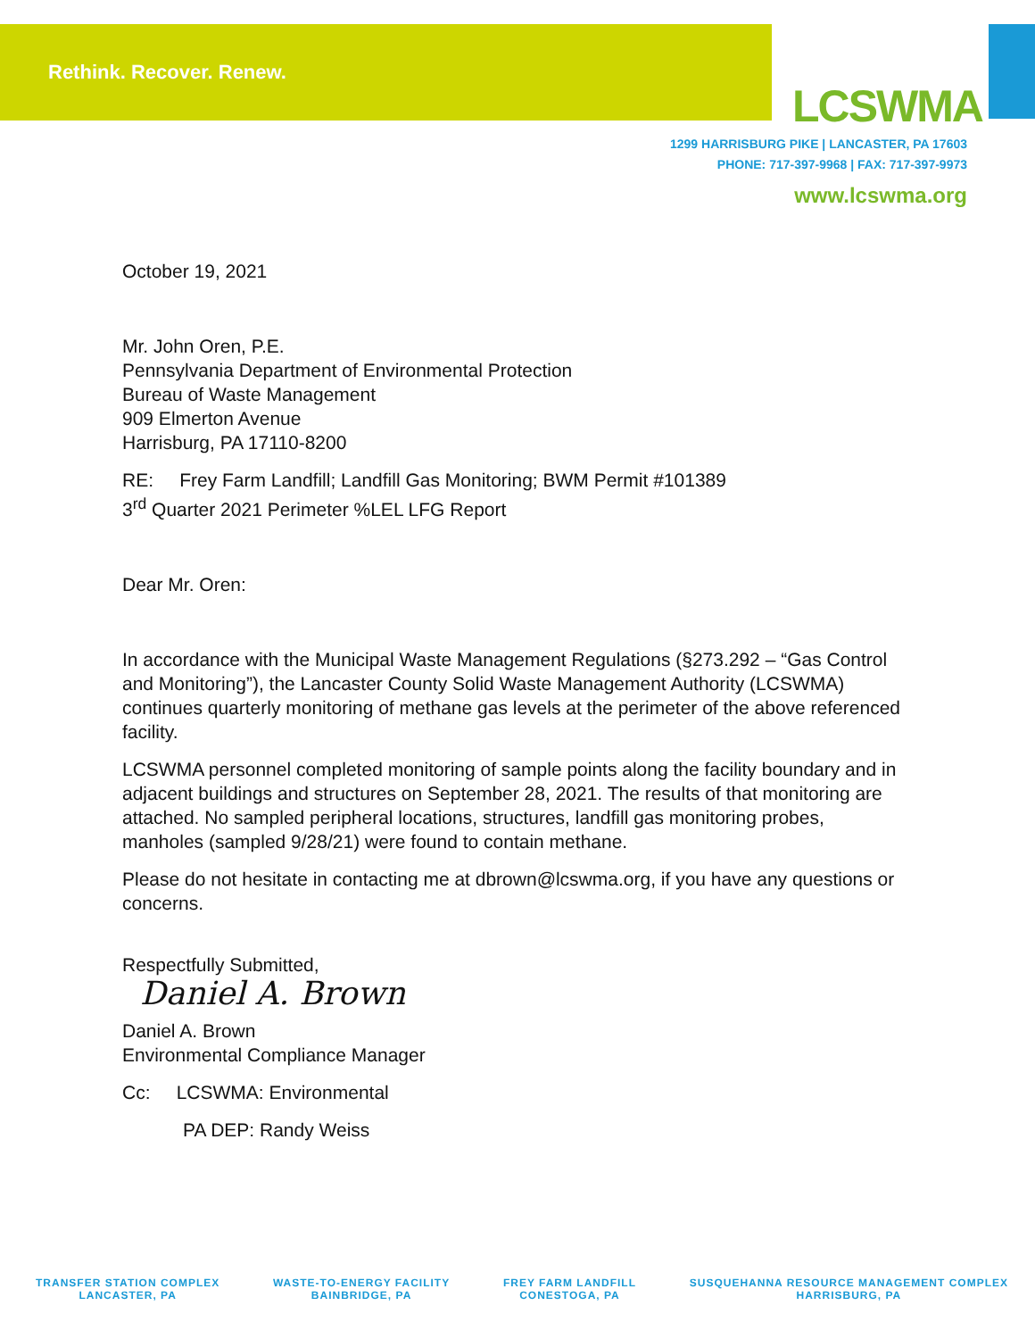Rethink. Recover. Renew.
LCSWMA
1299 HARRISBURG PIKE | LANCASTER, PA 17603
PHONE: 717-397-9968 | FAX: 717-397-9973
www.lcswma.org
October 19, 2021
Mr. John Oren, P.E.
Pennsylvania Department of Environmental Protection
Bureau of Waste Management
909 Elmerton Avenue
Harrisburg, PA 17110-8200
RE: Frey Farm Landfill; Landfill Gas Monitoring; BWM Permit #101389
3<sup>rd</sup> Quarter 2021 Perimeter %LEL LFG Report
Dear Mr. Oren:
In accordance with the Municipal Waste Management Regulations (§273.292 – “Gas Control and Monitoring”), the Lancaster County Solid Waste Management Authority (LCSWMA) continues quarterly monitoring of methane gas levels at the perimeter of the above referenced facility.
LCSWMA personnel completed monitoring of sample points along the facility boundary and in adjacent buildings and structures on September 28, 2021. The results of that monitoring are attached. No sampled peripheral locations, structures, landfill gas monitoring probes, manholes (sampled 9/28/21) were found to contain methane.
Please do not hesitate in contacting me at dbrown@lcswma.org, if you have any questions or concerns.
Respectfully Submitted,
Daniel A. Brown
Daniel A. Brown
Environmental Compliance Manager
Cc: LCSWMA: Environmental
PA DEP: Randy Weiss
TRANSFER STATION COMPLEX
LANCASTER, PA
WASTE-TO-ENERGY FACILITY
BAINBRIDGE, PA
FREY FARM LANDFILL
CONESTOGA, PA
SUSQUEHANNA RESOURCE MANAGEMENT COMPLEX
HARRISBURG, PA